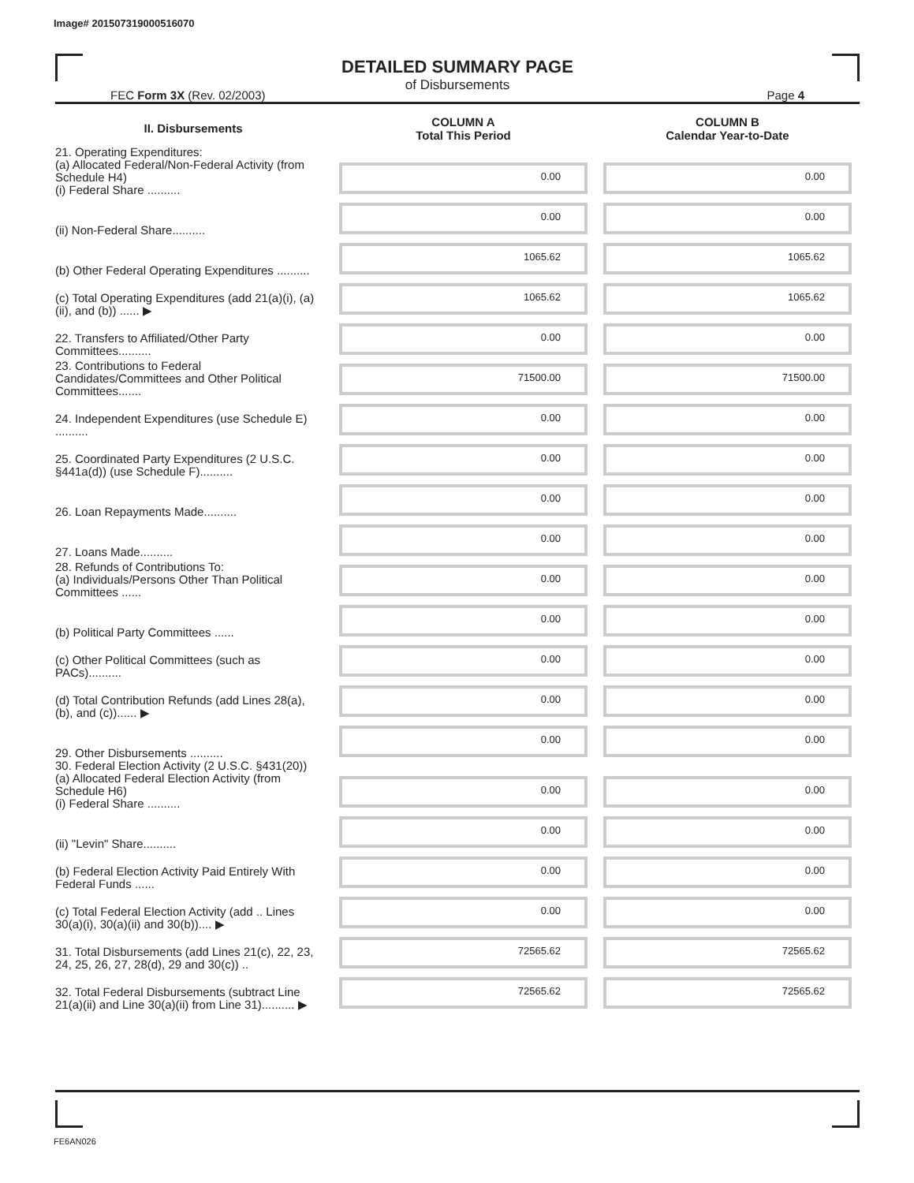Image# 201507319000516070
DETAILED SUMMARY PAGE
of Disbursements
FEC Form 3X (Rev. 02/2003) Page 4
| II. Disbursements | COLUMN A Total This Period | COLUMN B Calendar Year-to-Date |
| --- | --- | --- |
| 21. Operating Expenditures: (a) Allocated Federal/Non-Federal Activity (from Schedule H4) (i) Federal Share .......... | 0.00 | 0.00 |
| (ii) Non-Federal Share.......... | 0.00 | 0.00 |
| (b) Other Federal Operating Expenditures .......... | 1065.62 | 1065.62 |
| (c) Total Operating Expenditures (add 21(a)(i), (a)(ii), and (b)) ...... ▶ | 1065.62 | 1065.62 |
| 22. Transfers to Affiliated/Other Party Committees.......... | 0.00 | 0.00 |
| 23. Contributions to Federal Candidates/Committees and Other Political Committees....... | 71500.00 | 71500.00 |
| 24. Independent Expenditures (use Schedule E) .......... | 0.00 | 0.00 |
| 25. Coordinated Party Expenditures (2 U.S.C. §441a(d)) (use Schedule F).......... | 0.00 | 0.00 |
| 26. Loan Repayments Made.......... | 0.00 | 0.00 |
| 27. Loans Made.......... | 0.00 | 0.00 |
| 28. Refunds of Contributions To: (a) Individuals/Persons Other Than Political Committees ...... | 0.00 | 0.00 |
| (b) Political Party Committees ...... | 0.00 | 0.00 |
| (c) Other Political Committees (such as PACs).......... | 0.00 | 0.00 |
| (d) Total Contribution Refunds (add Lines 28(a), (b), and (c))...... ▶ | 0.00 | 0.00 |
| 29. Other Disbursements .......... | 0.00 | 0.00 |
| 30. Federal Election Activity (2 U.S.C. §431(20)) (a) Allocated Federal Election Activity (from Schedule H6) (i) Federal Share .......... | 0.00 | 0.00 |
| (ii) "Levin" Share.......... | 0.00 | 0.00 |
| (b) Federal Election Activity Paid Entirely With Federal Funds ...... | 0.00 | 0.00 |
| (c) Total Federal Election Activity (add .. Lines 30(a)(i), 30(a)(ii) and 30(b)).... ▶ | 0.00 | 0.00 |
| 31. Total Disbursements (add Lines 21(c), 22, 23, 24, 25, 26, 27, 28(d), 29 and 30(c)) .. | 72565.62 | 72565.62 |
| 32. Total Federal Disbursements (subtract Line 21(a)(ii) and Line 30(a)(ii) from Line 31).......... ▶ | 72565.62 | 72565.62 |
FE6AN026